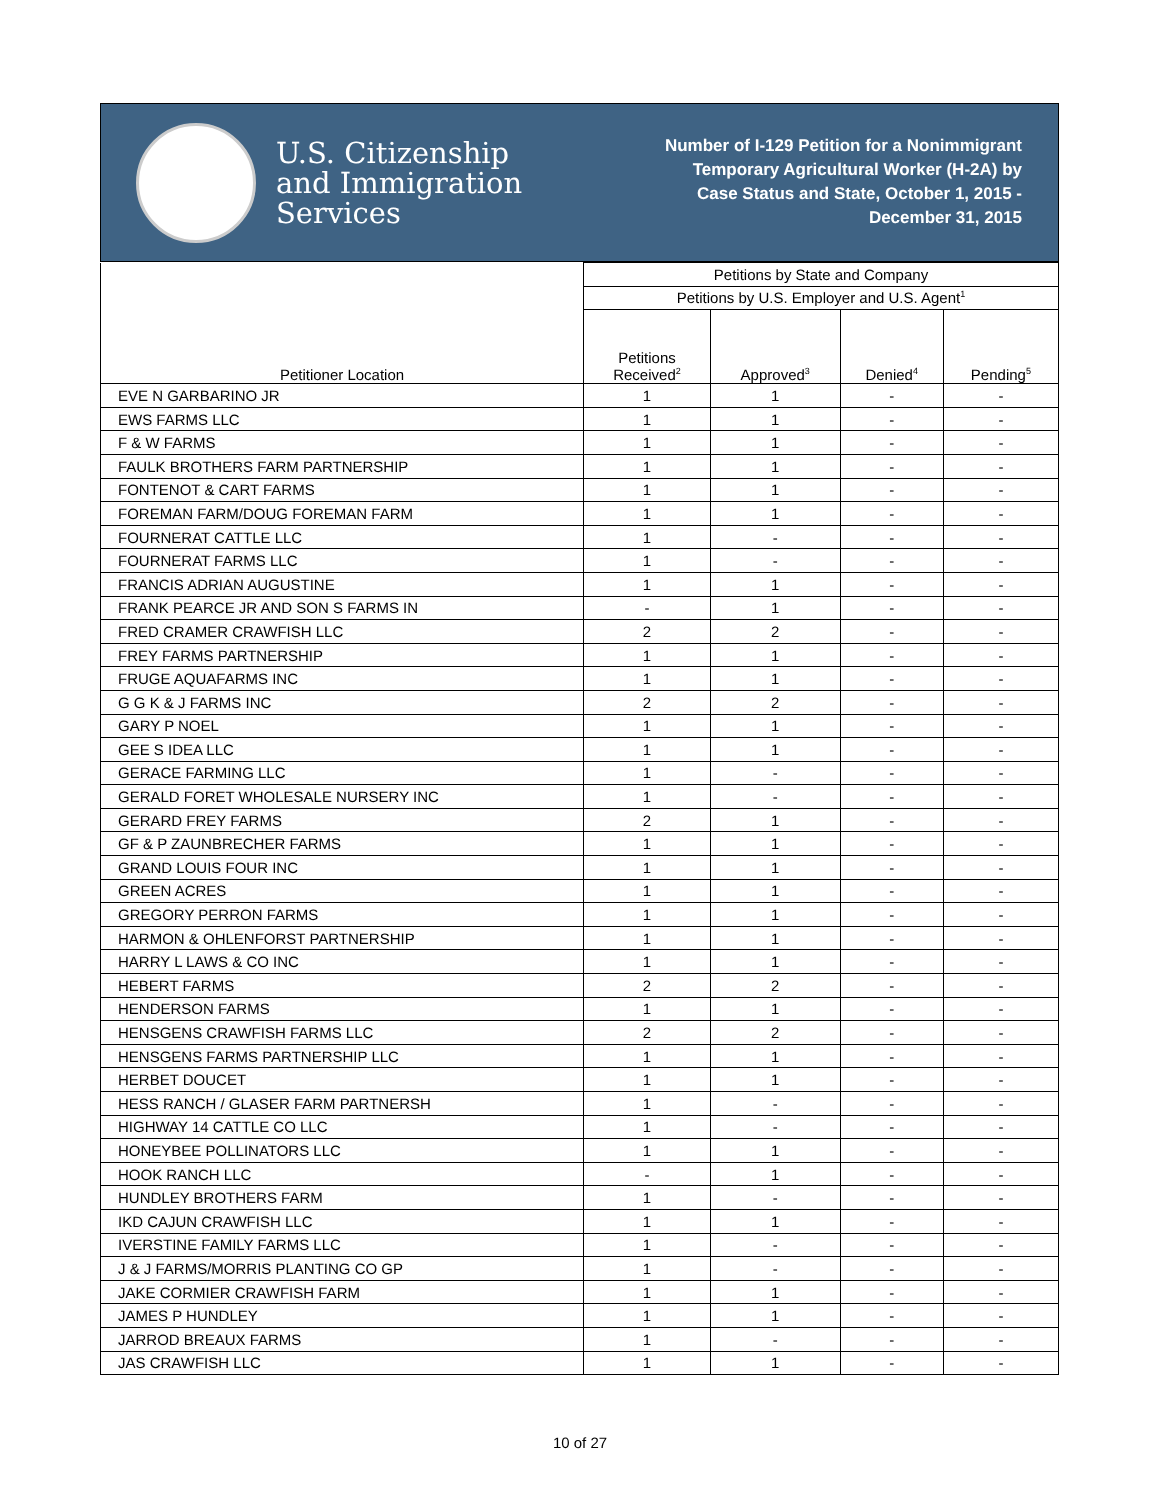U.S. Citizenship
and Immigration
Services
Number of I-129 Petition for a Nonimmigrant
Temporary Agricultural Worker (H-2A) by
Case Status and State, October 1, 2015 -
December 31, 2015
| Petitioner Location | Petitions by State and Company | | | |
| --- | --- | --- | --- | --- |
| | Petitions by U.S. Employer and U.S. Agent<sup>1</sup> | | | |
| | Petitions Received<sup>2</sup> | Approved<sup>3</sup> | Denied<sup>4</sup> | Pending<sup>5</sup> |
| EVE N GARBARINO JR | 1 | 1 | - | - |
| EWS FARMS LLC | 1 | 1 | - | - |
| F & W FARMS | 1 | 1 | - | - |
| FAULK BROTHERS FARM PARTNERSHIP | 1 | 1 | - | - |
| FONTENOT & CART FARMS | 1 | 1 | - | - |
| FOREMAN FARM/DOUG FOREMAN FARM | 1 | 1 | - | - |
| FOURNERAT CATTLE LLC | 1 | - | - | - |
| FOURNERAT FARMS LLC | 1 | - | - | - |
| FRANCIS ADRIAN AUGUSTINE | 1 | 1 | - | - |
| FRANK PEARCE JR AND SON S FARMS IN | - | 1 | - | - |
| FRED CRAMER CRAWFISH LLC | 2 | 2 | - | - |
| FREY FARMS PARTNERSHIP | 1 | 1 | - | - |
| FRUGE AQUAFARMS INC | 1 | 1 | - | - |
| G G K & J FARMS INC | 2 | 2 | - | - |
| GARY P NOEL | 1 | 1 | - | - |
| GEE S IDEA LLC | 1 | 1 | - | - |
| GERACE FARMING LLC | 1 | - | - | - |
| GERALD FORET WHOLESALE NURSERY INC | 1 | - | - | - |
| GERARD FREY FARMS | 2 | 1 | - | - |
| GF & P ZAUNBRECHER FARMS | 1 | 1 | - | - |
| GRAND LOUIS FOUR INC | 1 | 1 | - | - |
| GREEN ACRES | 1 | 1 | - | - |
| GREGORY PERRON FARMS | 1 | 1 | - | - |
| HARMON & OHLENFORST PARTNERSHIP | 1 | 1 | - | - |
| HARRY L LAWS & CO INC | 1 | 1 | - | - |
| HEBERT FARMS | 2 | 2 | - | - |
| HENDERSON FARMS | 1 | 1 | - | - |
| HENSGENS CRAWFISH FARMS LLC | 2 | 2 | - | - |
| HENSGENS FARMS PARTNERSHIP LLC | 1 | 1 | - | - |
| HERBET DOUCET | 1 | 1 | - | - |
| HESS RANCH / GLASER FARM PARTNERSH | 1 | - | - | - |
| HIGHWAY 14 CATTLE CO LLC | 1 | - | - | - |
| HONEYBEE POLLINATORS LLC | 1 | 1 | - | - |
| HOOK RANCH LLC | - | 1 | - | - |
| HUNDLEY BROTHERS FARM | 1 | - | - | - |
| IKD CAJUN CRAWFISH LLC | 1 | 1 | - | - |
| IVERSTINE FAMILY FARMS LLC | 1 | - | - | - |
| J & J FARMS/MORRIS PLANTING CO GP | 1 | - | - | - |
| JAKE CORMIER CRAWFISH FARM | 1 | 1 | - | - |
| JAMES P HUNDLEY | 1 | 1 | - | - |
| JARROD BREAUX FARMS | 1 | - | - | - |
| JAS CRAWFISH LLC | 1 | 1 | - | - |
10 of 27